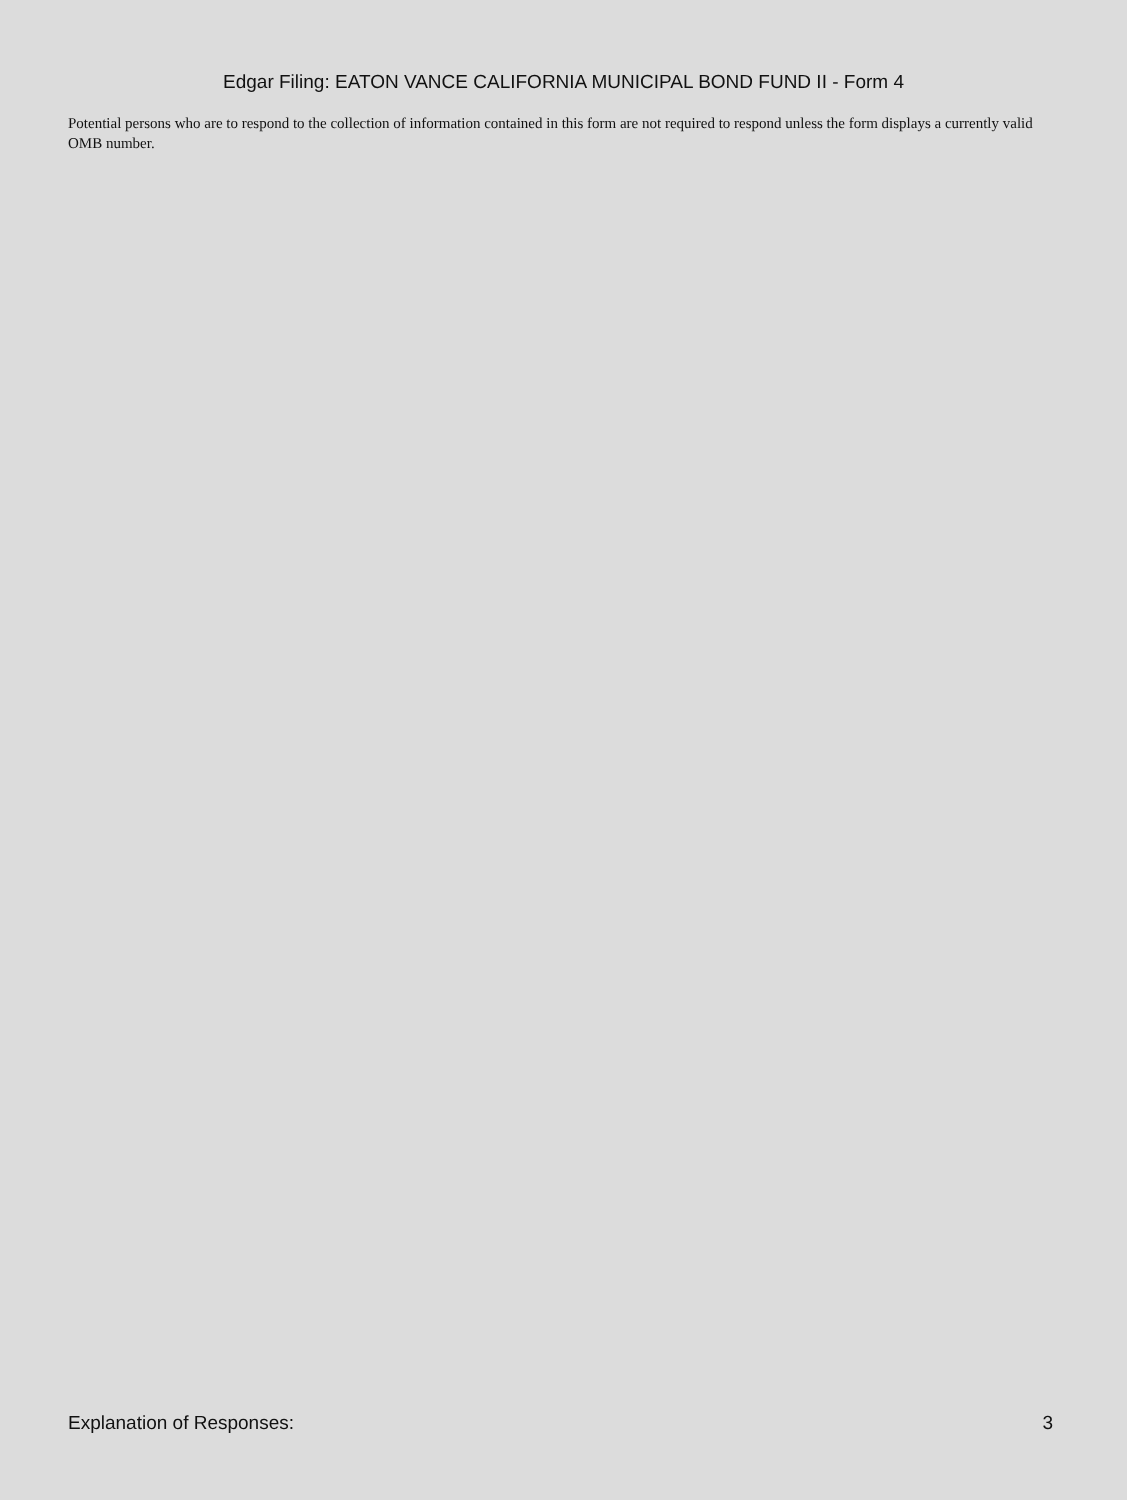Edgar Filing: EATON VANCE CALIFORNIA MUNICIPAL BOND FUND II - Form 4
Potential persons who are to respond to the collection of information contained in this form are not required to respond unless the form displays a currently valid OMB number.
Explanation of Responses: 3